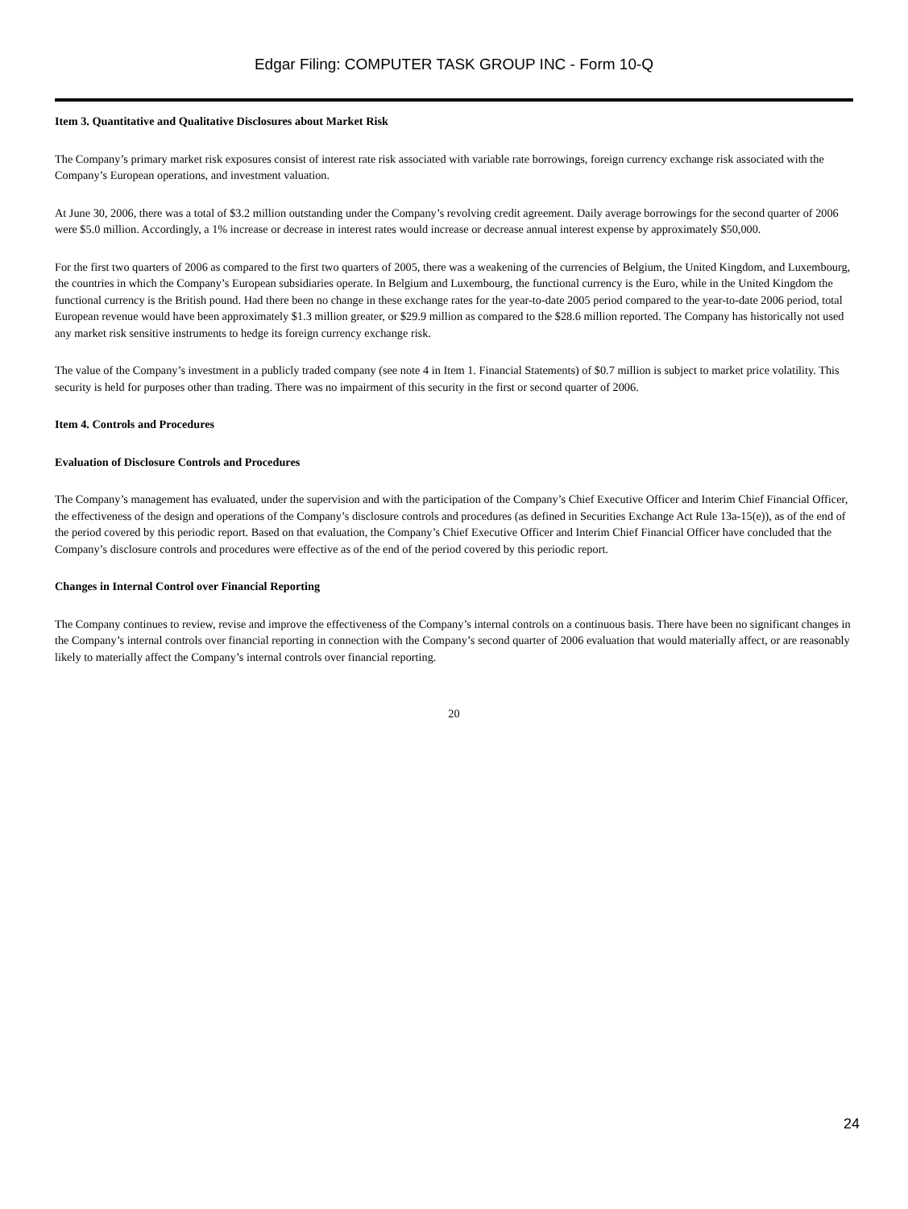Edgar Filing: COMPUTER TASK GROUP INC - Form 10-Q
Item 3. Quantitative and Qualitative Disclosures about Market Risk
The Company’s primary market risk exposures consist of interest rate risk associated with variable rate borrowings, foreign currency exchange risk associated with the Company’s European operations, and investment valuation.
At June 30, 2006, there was a total of $3.2 million outstanding under the Company’s revolving credit agreement. Daily average borrowings for the second quarter of 2006 were $5.0 million. Accordingly, a 1% increase or decrease in interest rates would increase or decrease annual interest expense by approximately $50,000.
For the first two quarters of 2006 as compared to the first two quarters of 2005, there was a weakening of the currencies of Belgium, the United Kingdom, and Luxembourg, the countries in which the Company’s European subsidiaries operate. In Belgium and Luxembourg, the functional currency is the Euro, while in the United Kingdom the functional currency is the British pound. Had there been no change in these exchange rates for the year-to-date 2005 period compared to the year-to-date 2006 period, total European revenue would have been approximately $1.3 million greater, or $29.9 million as compared to the $28.6 million reported. The Company has historically not used any market risk sensitive instruments to hedge its foreign currency exchange risk.
The value of the Company’s investment in a publicly traded company (see note 4 in Item 1. Financial Statements) of $0.7 million is subject to market price volatility. This security is held for purposes other than trading. There was no impairment of this security in the first or second quarter of 2006.
Item 4. Controls and Procedures
Evaluation of Disclosure Controls and Procedures
The Company’s management has evaluated, under the supervision and with the participation of the Company’s Chief Executive Officer and Interim Chief Financial Officer, the effectiveness of the design and operations of the Company’s disclosure controls and procedures (as defined in Securities Exchange Act Rule 13a-15(e)), as of the end of the period covered by this periodic report. Based on that evaluation, the Company’s Chief Executive Officer and Interim Chief Financial Officer have concluded that the Company’s disclosure controls and procedures were effective as of the end of the period covered by this periodic report.
Changes in Internal Control over Financial Reporting
The Company continues to review, revise and improve the effectiveness of the Company’s internal controls on a continuous basis. There have been no significant changes in the Company’s internal controls over financial reporting in connection with the Company’s second quarter of 2006 evaluation that would materially affect, or are reasonably likely to materially affect the Company’s internal controls over financial reporting.
20
24